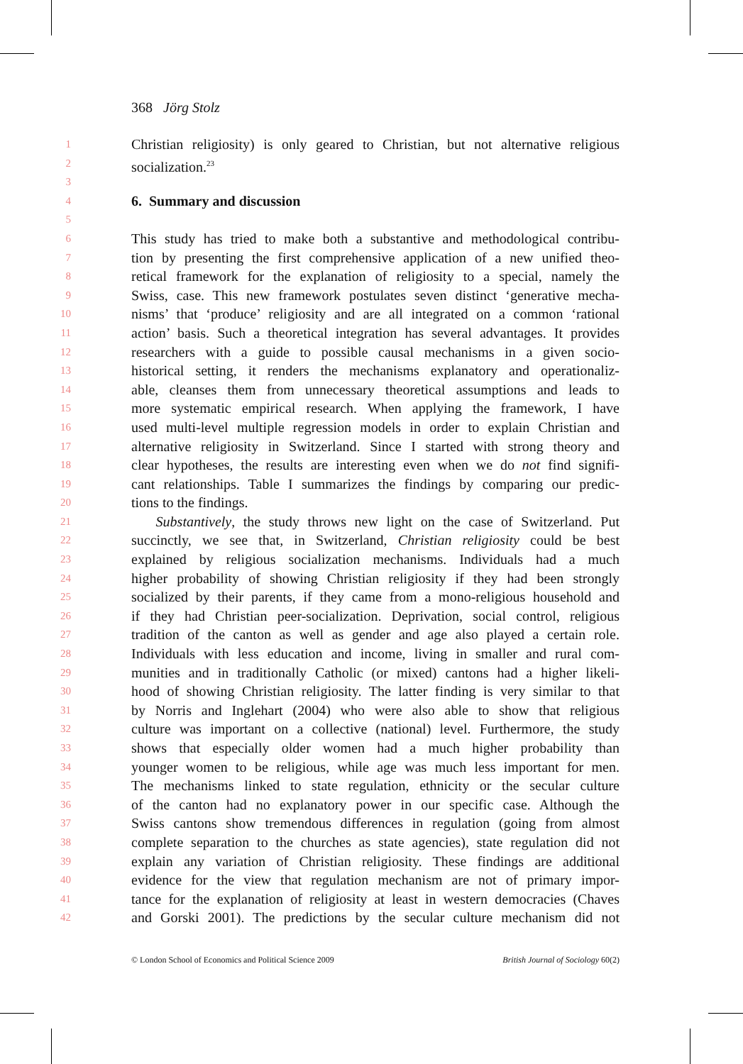368 Jörg Stolz
1 Christian religiosity) is only geared to Christian, but not alternative religious
2 socialization.<sup>23</sup>
3
4 6. Summary and discussion
5
6 This study has tried to make both a substantive and methodological contribu-
7 tion by presenting the first comprehensive application of a new unified theo-
8 retical framework for the explanation of religiosity to a special, namely the
9 Swiss, case. This new framework postulates seven distinct ‘generative mecha-
10 nisms’ that ‘produce’ religiosity and are all integrated on a common ‘rational
11 action’ basis. Such a theoretical integration has several advantages. It provides
12 researchers with a guide to possible causal mechanisms in a given socio-
13 historical setting, it renders the mechanisms explanatory and operationaliz-
14 able, cleanses them from unnecessary theoretical assumptions and leads to
15 more systematic empirical research. When applying the framework, I have
16 used multi-level multiple regression models in order to explain Christian and
17 alternative religiosity in Switzerland. Since I started with strong theory and
18 clear hypotheses, the results are interesting even when we do not find signifi-
19 cant relationships. Table I summarizes the findings by comparing our predic-
20 tions to the findings.
21 Substantively, the study throws new light on the case of Switzerland. Put
22 succinctly, we see that, in Switzerland, Christian religiosity could be best
23 explained by religious socialization mechanisms. Individuals had a much
24 higher probability of showing Christian religiosity if they had been strongly
25 socialized by their parents, if they came from a mono-religious household and
26 if they had Christian peer-socialization. Deprivation, social control, religious
27 tradition of the canton as well as gender and age also played a certain role.
28 Individuals with less education and income, living in smaller and rural com-
29 munities and in traditionally Catholic (or mixed) cantons had a higher likeli-
30 hood of showing Christian religiosity. The latter finding is very similar to that
31 by Norris and Inglehart (2004) who were also able to show that religious
32 culture was important on a collective (national) level. Furthermore, the study
33 shows that especially older women had a much higher probability than
34 younger women to be religious, while age was much less important for men.
35 The mechanisms linked to state regulation, ethnicity or the secular culture
36 of the canton had no explanatory power in our specific case. Although the
37 Swiss cantons show tremendous differences in regulation (going from almost
38 complete separation to the churches as state agencies), state regulation did not
39 explain any variation of Christian religiosity. These findings are additional
40 evidence for the view that regulation mechanism are not of primary impor-
41 tance for the explanation of religiosity at least in western democracies (Chaves
42 and Gorski 2001). The predictions by the secular culture mechanism did not
© London School of Economics and Political Science 2009 British Journal of Sociology 60(2)